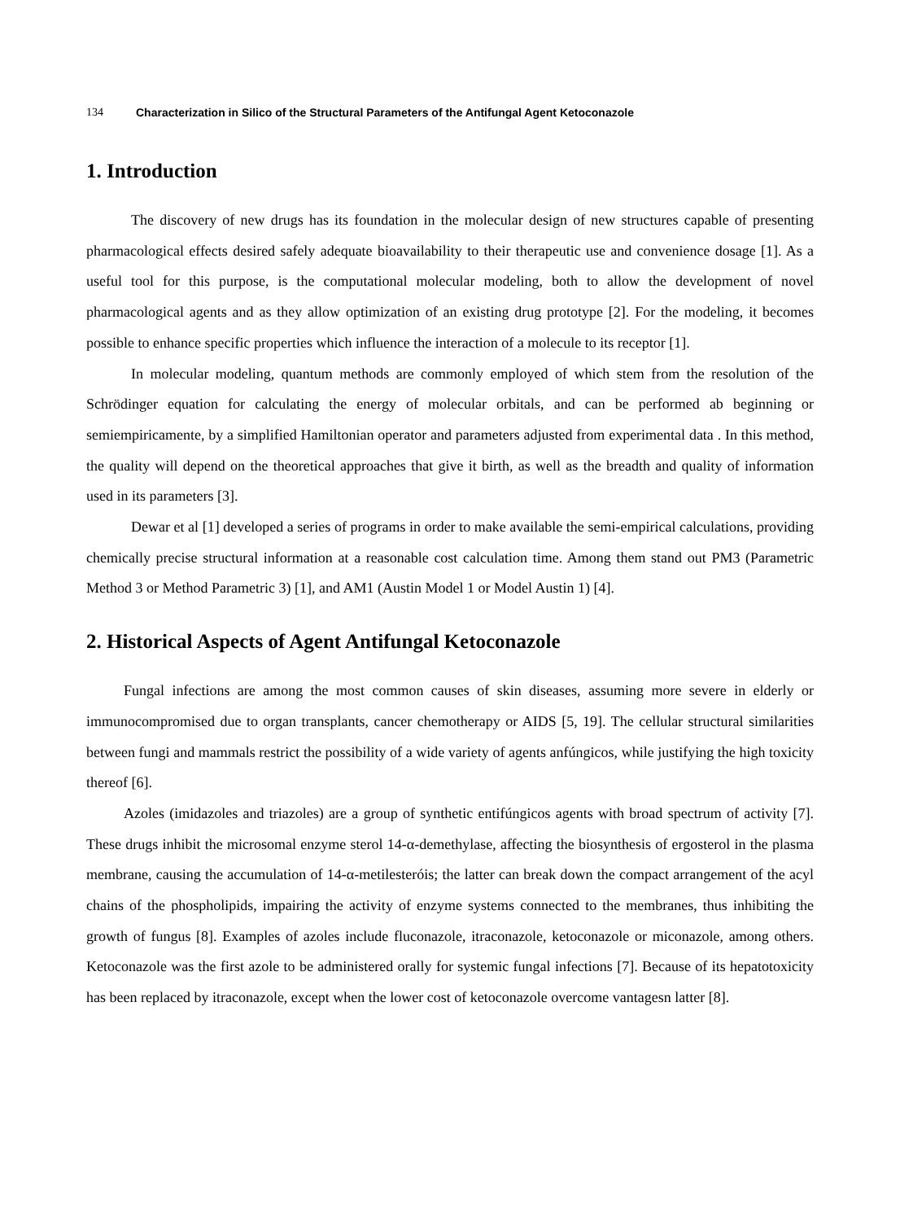134 Characterization in Silico of the Structural Parameters of the Antifungal Agent Ketoconazole
1. Introduction
The discovery of new drugs has its foundation in the molecular design of new structures capable of presenting pharmacological effects desired safely adequate bioavailability to their therapeutic use and convenience dosage [1]. As a useful tool for this purpose, is the computational molecular modeling, both to allow the development of novel pharmacological agents and as they allow optimization of an existing drug prototype [2]. For the modeling, it becomes possible to enhance specific properties which influence the interaction of a molecule to its receptor [1].
In molecular modeling, quantum methods are commonly employed of which stem from the resolution of the Schrödinger equation for calculating the energy of molecular orbitals, and can be performed ab beginning or semiempiricamente, by a simplified Hamiltonian operator and parameters adjusted from experimental data . In this method, the quality will depend on the theoretical approaches that give it birth, as well as the breadth and quality of information used in its parameters [3].
Dewar et al [1] developed a series of programs in order to make available the semi-empirical calculations, providing chemically precise structural information at a reasonable cost calculation time. Among them stand out PM3 (Parametric Method 3 or Method Parametric 3) [1], and AM1 (Austin Model 1 or Model Austin 1) [4].
2. Historical Aspects of Agent Antifungal Ketoconazole
Fungal infections are among the most common causes of skin diseases, assuming more severe in elderly or immunocompromised due to organ transplants, cancer chemotherapy or AIDS [5, 19]. The cellular structural similarities between fungi and mammals restrict the possibility of a wide variety of agents anfúngicos, while justifying the high toxicity thereof [6].
Azoles (imidazoles and triazoles) are a group of synthetic entifúngicos agents with broad spectrum of activity [7]. These drugs inhibit the microsomal enzyme sterol 14-α-demethylase, affecting the biosynthesis of ergosterol in the plasma membrane, causing the accumulation of 14-α-metilesteróis; the latter can break down the compact arrangement of the acyl chains of the phospholipids, impairing the activity of enzyme systems connected to the membranes, thus inhibiting the growth of fungus [8]. Examples of azoles include fluconazole, itraconazole, ketoconazole or miconazole, among others. Ketoconazole was the first azole to be administered orally for systemic fungal infections [7]. Because of its hepatotoxicity has been replaced by itraconazole, except when the lower cost of ketoconazole overcome vantagesn latter [8].